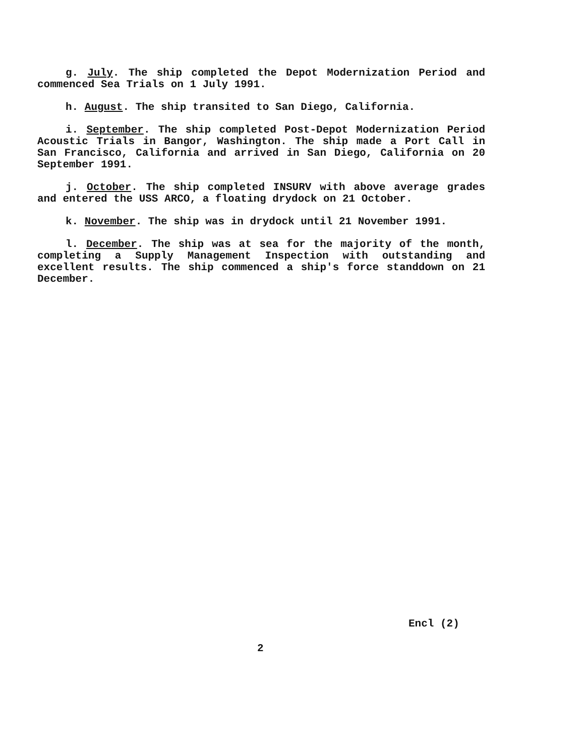g. July. The ship completed the Depot Modernization Period and commenced Sea Trials on 1 July 1991.
h. August. The ship transited to San Diego, California.
i. September. The ship completed Post-Depot Modernization Period Acoustic Trials in Bangor, Washington. The ship made a Port Call in San Francisco, California and arrived in San Diego, California on 20 September 1991.
j. October. The ship completed INSURV with above average grades and entered the USS ARCO, a floating drydock on 21 October.
k. November. The ship was in drydock until 21 November 1991.
l. December. The ship was at sea for the majority of the month, completing a Supply Management Inspection with outstanding and excellent results. The ship commenced a ship's force standdown on 21 December.
Encl (2)
2